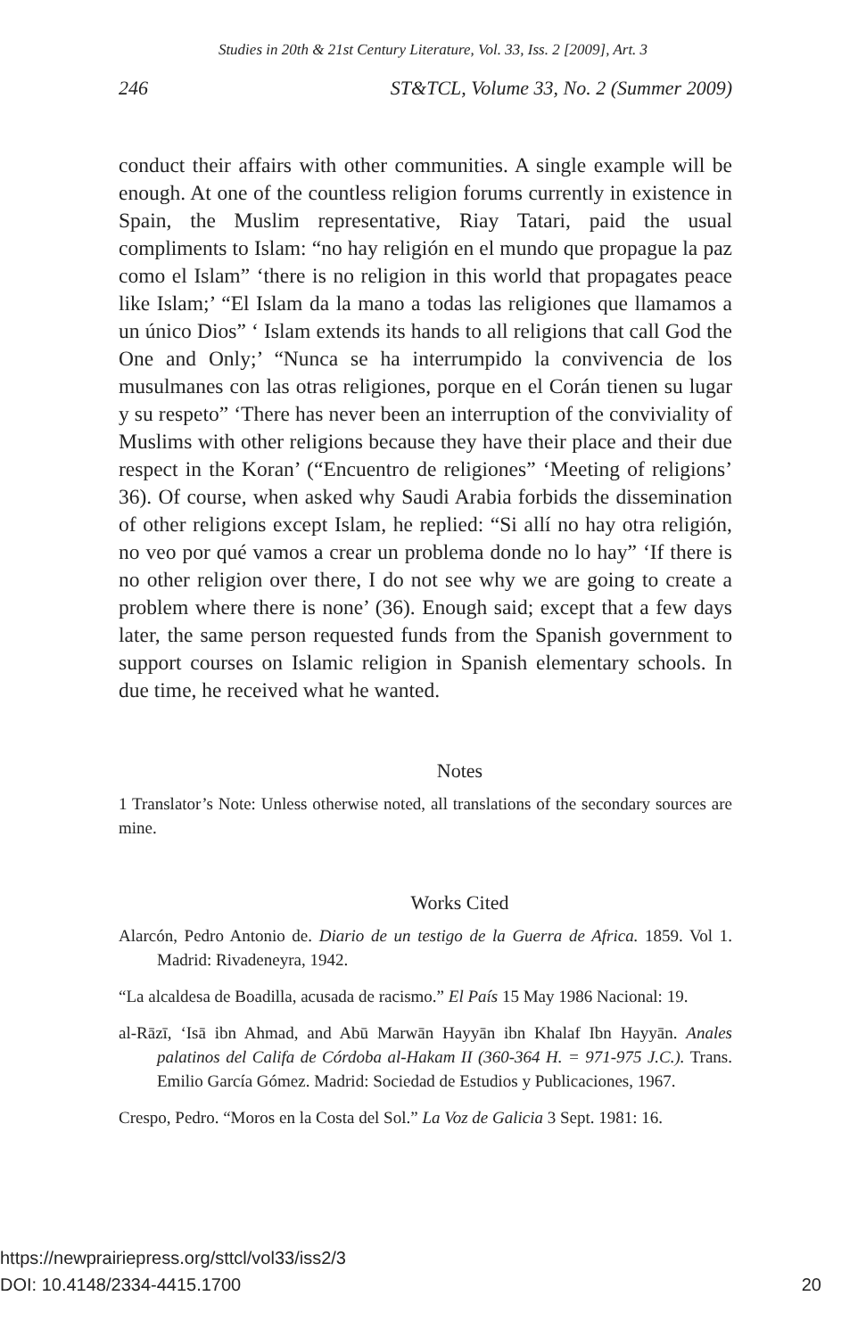Studies in 20th & 21st Century Literature, Vol. 33, Iss. 2 [2009], Art. 3
246 ST&TCL, Volume 33, No. 2 (Summer 2009)
conduct their affairs with other communities. A single example will be enough. At one of the countless religion forums currently in existence in Spain, the Muslim representative, Riay Tatari, paid the usual compliments to Islam: “no hay religión en el mundo que propague la paz como el Islam” ‘there is no religion in this world that propagates peace like Islam;’ “El Islam da la mano a todas las religiones que llamamos a un único Dios” ‘ Islam extends its hands to all religions that call God the One and Only;’ “Nunca se ha interrumpido la convivencia de los musulmanes con las otras religiones, porque en el Corán tienen su lugar y su respeto” ‘There has never been an interruption of the conviviality of Muslims with other religions because they have their place and their due respect in the Koran’ (“Encuentro de religiones” ‘Meeting of religions’ 36). Of course, when asked why Saudi Arabia forbids the dissemination of other religions except Islam, he replied: “Si allí no hay otra religión, no veo por qué vamos a crear un problema donde no lo hay” ‘If there is no other religion over there, I do not see why we are going to create a problem where there is none’ (36). Enough said; except that a few days later, the same person requested funds from the Spanish government to support courses on Islamic religion in Spanish elementary schools. In due time, he received what he wanted.
Notes
1 Translator’s Note: Unless otherwise noted, all translations of the secondary sources are mine.
Works Cited
Alarcón, Pedro Antonio de. Diario de un testigo de la Guerra de Africa. 1859. Vol 1. Madrid: Rivadeneyra, 1942.
“La alcaldesa de Boadilla, acusada de racismo.” El País 15 May 1986 Nacional: 19.
al-Rāzī, ‘Isā ibn Ahmad, and Abū Marwān Hayyān ibn Khalaf Ibn Hayyān. Anales palatinos del Califa de Córdoba al-Hakam II (360-364 H. = 971-975 J.C.). Trans. Emilio García Gómez. Madrid: Sociedad de Estudios y Publicaciones, 1967.
Crespo, Pedro. “Moros en la Costa del Sol.” La Voz de Galicia 3 Sept. 1981: 16.
https://newprairiepress.org/sttcl/vol33/iss2/3
DOI: 10.4148/2334-4415.1700
20